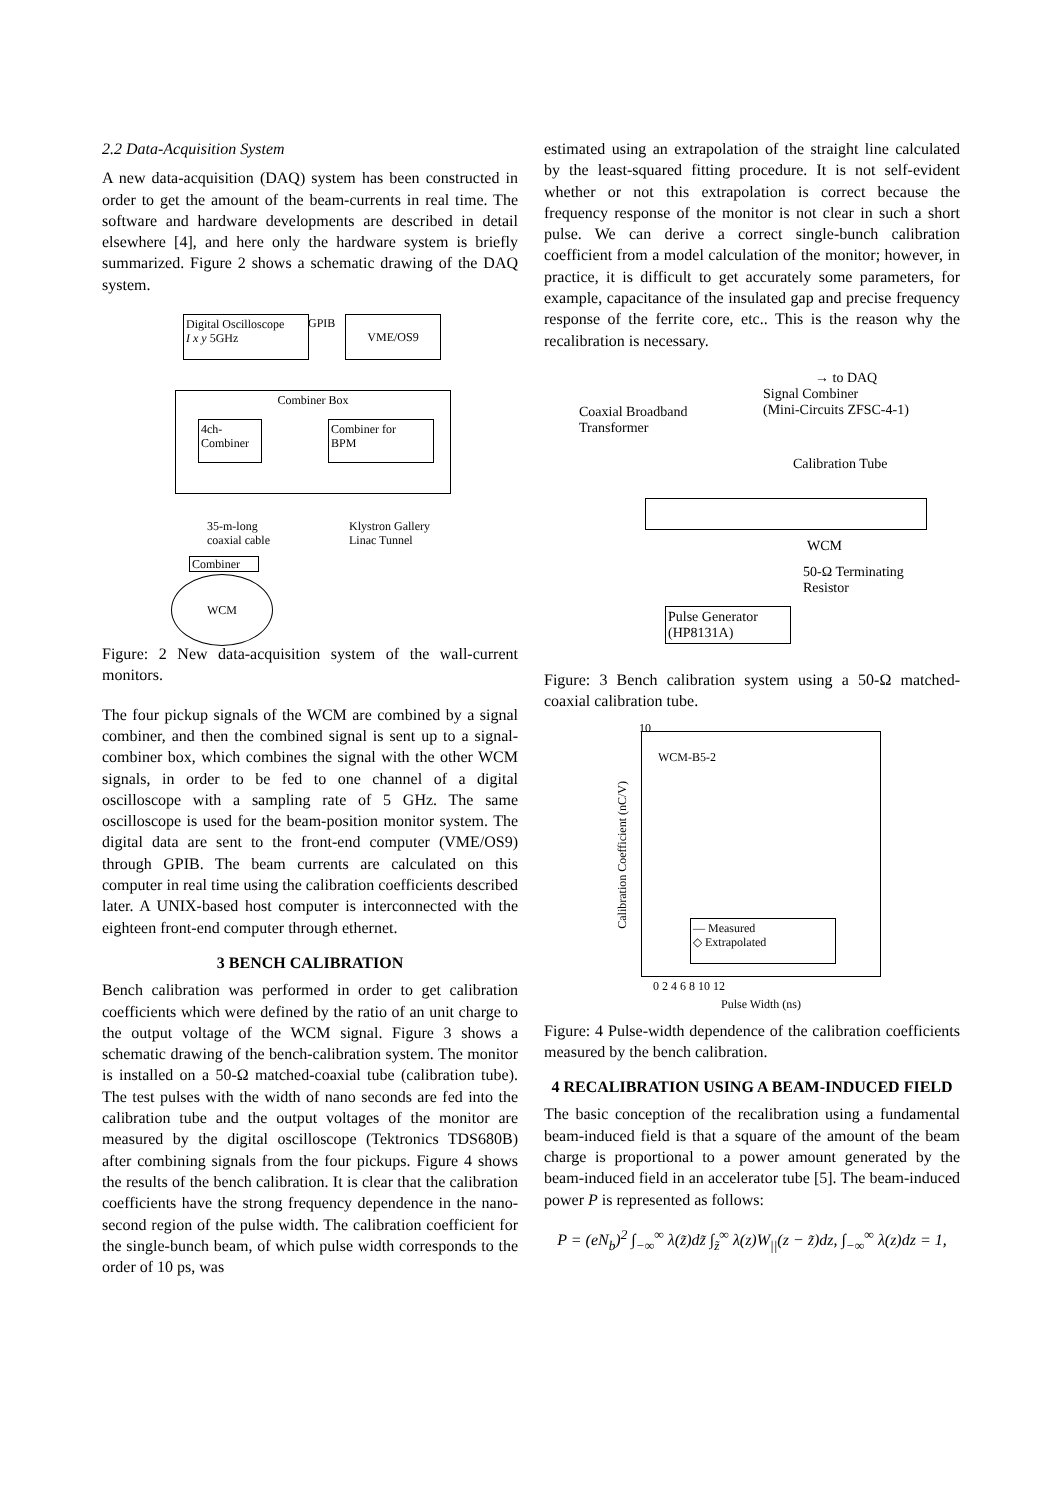2.2 Data-Acquisition System
A new data-acquisition (DAQ) system has been constructed in order to get the amount of the beam-currents in real time. The software and hardware developments are described in detail elsewhere [4], and here only the hardware system is briefly summarized. Figure 2 shows a schematic drawing of the DAQ system.
Digital Oscilloscope
I x y 5GHz
GPIB VME/OS9
Combiner Box
4ch-
Combiner
Combiner for
BPM
35-m-long
coaxial cable
Klystron Gallery
Linac Tunnel
Combiner
WCM
Figure: 2 New data-acquisition system of the wall-current monitors.
The four pickup signals of the WCM are combined by a signal combiner, and then the combined signal is sent up to a signal-combiner box, which combines the signal with the other WCM signals, in order to be fed to one channel of a digital oscilloscope with a sampling rate of 5 GHz. The same oscilloscope is used for the beam-position monitor system. The digital data are sent to the front-end computer (VME/OS9) through GPIB. The beam currents are calculated on this computer in real time using the calibration coefficients described later. A UNIX-based host computer is interconnected with the eighteen front-end computer through ethernet.
3 BENCH CALIBRATION
Bench calibration was performed in order to get calibration coefficients which were defined by the ratio of an unit charge to the output voltage of the WCM signal. Figure 3 shows a schematic drawing of the bench-calibration system. The monitor is installed on a 50-Ω matched-coaxial tube (calibration tube). The test pulses with the width of nano seconds are fed into the calibration tube and the output voltages of the monitor are measured by the digital oscilloscope (Tektronics TDS680B) after combining signals from the four pickups. Figure 4 shows the results of the bench calibration. It is clear that the calibration coefficients have the strong frequency dependence in the nano-second region of the pulse width. The calibration coefficient for the single-bunch beam, of which pulse width corresponds to the order of 10 ps, was
estimated using an extrapolation of the straight line calculated by the least-squared fitting procedure. It is not self-evident whether or not this extrapolation is correct because the frequency response of the monitor is not clear in such a short pulse. We can derive a correct single-bunch calibration coefficient from a model calculation of the monitor; however, in practice, it is difficult to get accurately some parameters, for example, capacitance of the insulated gap and precise frequency response of the ferrite core, etc.. This is the reason why the recalibration is necessary.
→ to DAQ
Signal Combiner
(Mini-Circuits ZFSC-4-1)
Coaxial Broadband
Transformer
Calibration Tube
WCM
50-Ω Terminating
Resistor
Pulse Generator
(HP8131A)
Figure: 3 Bench calibration system using a 50-Ω matched-coaxial calibration tube.
WCM-B5-2
— Measured
◇ Extrapolated
10
Calibration Coefficient (nC/V)
0 2 4 6 8 10 12
Pulse Width (ns)
Figure: 4 Pulse-width dependence of the calibration coefficients measured by the bench calibration.
4 RECALIBRATION USING A BEAM-INDUCED FIELD
The basic conception of the recalibration using a fundamental beam-induced field is that a square of the amount of the beam charge is proportional to a power amount generated by the beam-induced field in an accelerator tube [5]. The beam-induced power P is represented as follows:
P = (eN<sub>b</sub>)<sup>2</sup> ∫<sub>−∞</sub><sup>∞</sup> λ(z̃)dz̃ ∫<sub>z̃</sub><sup>∞</sup> λ(z)W<sub>||</sub>(z − z̃)dz, ∫<sub>−∞</sub><sup>∞</sup> λ(z)dz = 1,